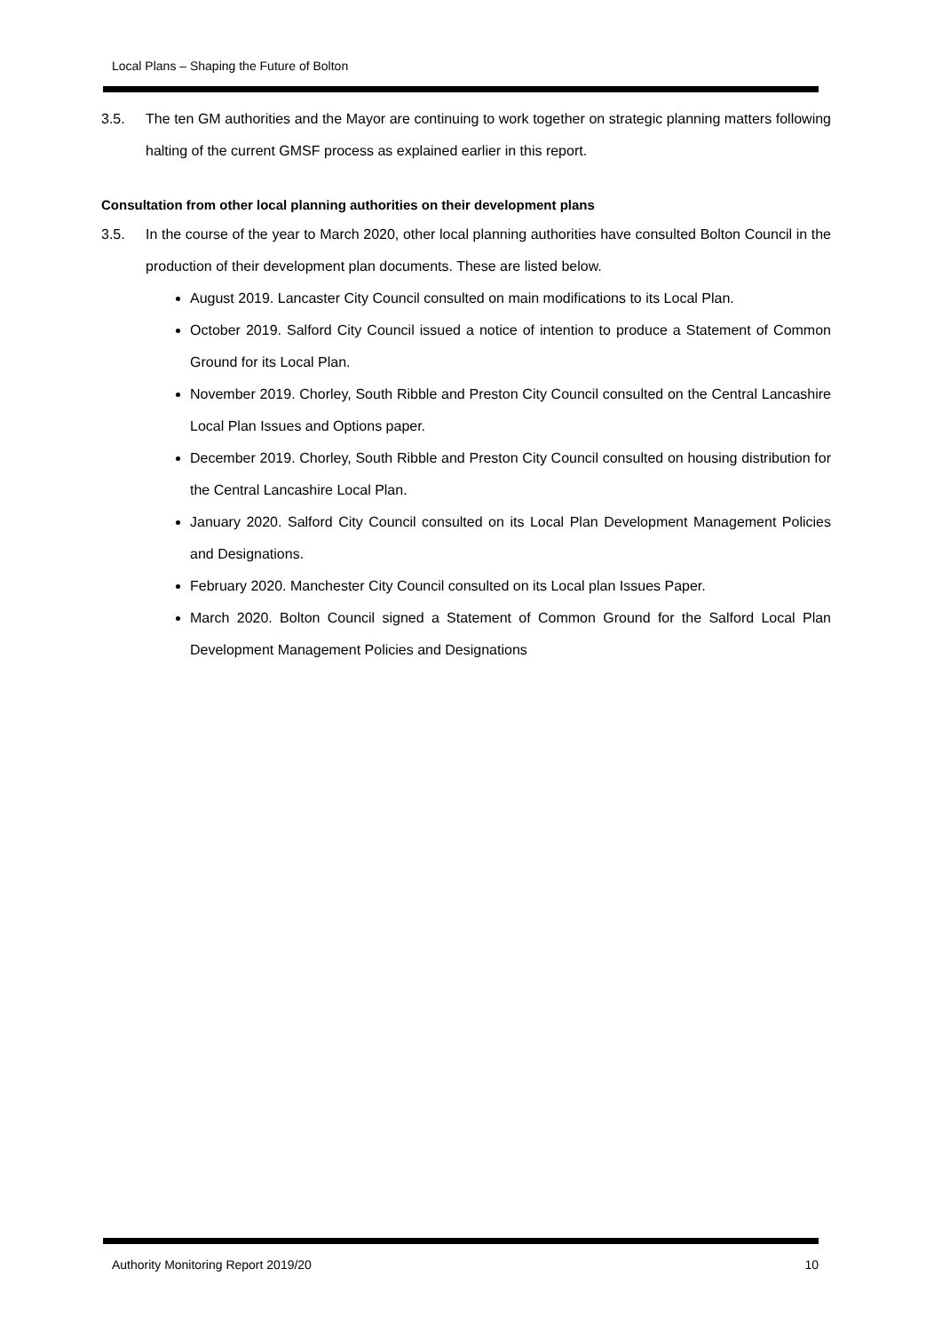Local Plans – Shaping the Future of Bolton
3.5. The ten GM authorities and the Mayor are continuing to work together on strategic planning matters following halting of the current GMSF process as explained earlier in this report.
Consultation from other local planning authorities on their development plans
3.5. In the course of the year to March 2020, other local planning authorities have consulted Bolton Council in the production of their development plan documents. These are listed below.
August 2019. Lancaster City Council consulted on main modifications to its Local Plan.
October 2019. Salford City Council issued a notice of intention to produce a Statement of Common Ground for its Local Plan.
November 2019. Chorley, South Ribble and Preston City Council consulted on the Central Lancashire Local Plan Issues and Options paper.
December 2019. Chorley, South Ribble and Preston City Council consulted on housing distribution for the Central Lancashire Local Plan.
January 2020. Salford City Council consulted on its Local Plan Development Management Policies and Designations.
February 2020. Manchester City Council consulted on its Local plan Issues Paper.
March 2020. Bolton Council signed a Statement of Common Ground for the Salford Local Plan Development Management Policies and Designations
Authority Monitoring Report 2019/20 10